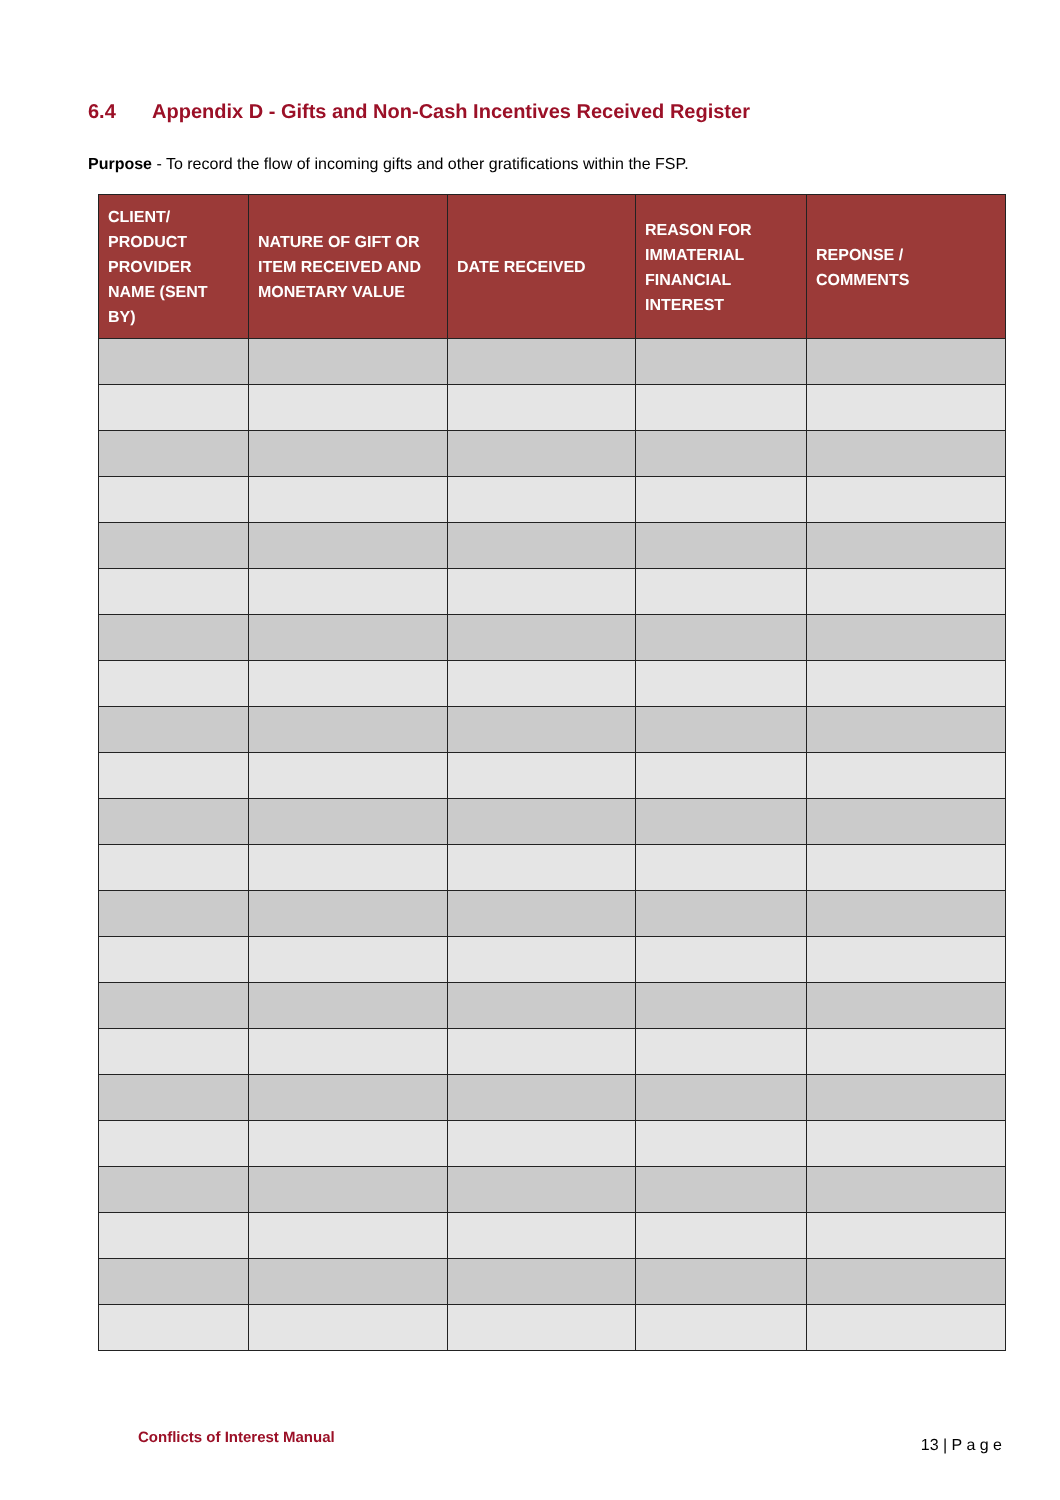6.4 Appendix D - Gifts and Non-Cash Incentives Received Register
Purpose - To record the flow of incoming gifts and other gratifications within the FSP.
| CLIENT/ PRODUCT PROVIDER NAME (SENT BY) | NATURE OF GIFT OR ITEM RECEIVED AND MONETARY VALUE | DATE RECEIVED | REASON FOR IMMATERIAL FINANCIAL INTEREST | REPONSE / COMMENTS |
| --- | --- | --- | --- | --- |
Conflicts of Interest Manual 13 | P a g e